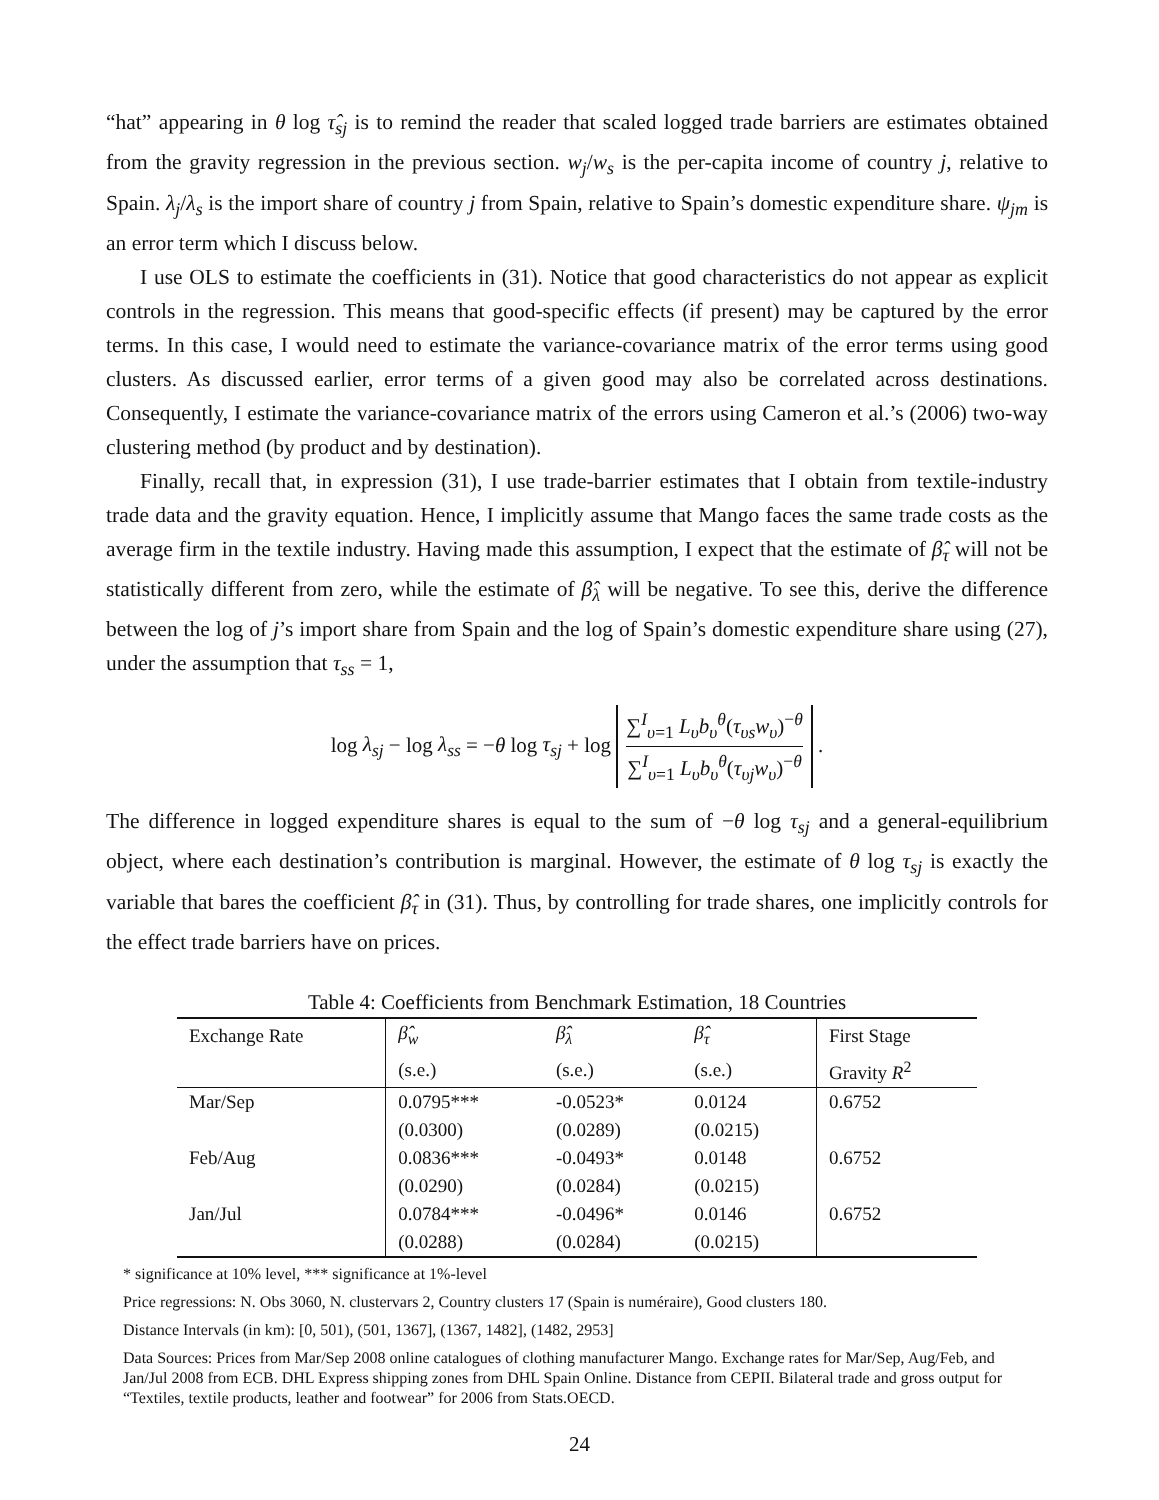“hat” appearing in θ log τ̂<sub>sj</sub> is to remind the reader that scaled logged trade barriers are estimates obtained from the gravity regression in the previous section. w<sub>j</sub>/w<sub>s</sub> is the per-capita income of country j, relative to Spain. λ<sub>j</sub>/λ<sub>s</sub> is the import share of country j from Spain, relative to Spain’s domestic expenditure share. ψ<sub>jm</sub> is an error term which I discuss below.
I use OLS to estimate the coefficients in (31). Notice that good characteristics do not appear as explicit controls in the regression. This means that good-specific effects (if present) may be captured by the error terms. In this case, I would need to estimate the variance-covariance matrix of the error terms using good clusters. As discussed earlier, error terms of a given good may also be correlated across destinations. Consequently, I estimate the variance-covariance matrix of the errors using Cameron et al.’s (2006) two-way clustering method (by product and by destination).
Finally, recall that, in expression (31), I use trade-barrier estimates that I obtain from textile-industry trade data and the gravity equation. Hence, I implicitly assume that Mango faces the same trade costs as the average firm in the textile industry. Having made this assumption, I expect that the estimate of β̂<sub>τ</sub> will not be statistically different from zero, while the estimate of β̂<sub>λ</sub> will be negative. To see this, derive the difference between the log of j’s import share from Spain and the log of Spain’s domestic expenditure share using (27), under the assumption that τ<sub>ss</sub> = 1,
log λ<sub>sj</sub> − log λ<sub>ss</sub> = −θ log τ<sub>sj</sub> + log ∑<sup>I</sup><sub>υ=1</sub> L<sub>υ</sub>b<sub>υ</sub><sup>θ</sup>(τ<sub>υs</sub>w<sub>υ</sub>)<sup>−θ</sup> ∑<sup>I</sup><sub>υ=1</sub> L<sub>υ</sub>b<sub>υ</sub><sup>θ</sup>(τ<sub>υj</sub>w<sub>υ</sub>)<sup>−θ</sup> .
The difference in logged expenditure shares is equal to the sum of −θ log τ<sub>sj</sub> and a general-equilibrium object, where each destination’s contribution is marginal. However, the estimate of θ log τ<sub>sj</sub> is exactly the variable that bares the coefficient β̂<sub>τ</sub> in (31). Thus, by controlling for trade shares, one implicitly controls for the effect trade barriers have on prices.
Table 4: Coefficients from Benchmark Estimation, 18 Countries
| Exchange Rate | β̂<sub>w</sub> | β̂<sub>λ</sub> | β̂<sub>τ</sub> | First Stage |
| --- | --- | --- | --- | --- |
| | (s.e.) | (s.e.) | (s.e.) | Gravity R<sup>2</sup> |
| Mar/Sep | 0.0795*** | -0.0523* | 0.0124 | 0.6752 |
| | (0.0300) | (0.0289) | (0.0215) | |
| Feb/Aug | 0.0836*** | -0.0493* | 0.0148 | 0.6752 |
| | (0.0290) | (0.0284) | (0.0215) | |
| Jan/Jul | 0.0784*** | -0.0496* | 0.0146 | 0.6752 |
| | (0.0288) | (0.0284) | (0.0215) | |
* significance at 10% level, *** significance at 1%-level
Price regressions: N. Obs 3060, N. clustervars 2, Country clusters 17 (Spain is numéraire), Good clusters 180.
Distance Intervals (in km): [0, 501), (501, 1367], (1367, 1482], (1482, 2953]
Data Sources: Prices from Mar/Sep 2008 online catalogues of clothing manufacturer Mango. Exchange rates for Mar/Sep, Aug/Feb, and Jan/Jul 2008 from ECB. DHL Express shipping zones from DHL Spain Online. Distance from CEPII. Bilateral trade and gross output for “Textiles, textile products, leather and footwear” for 2006 from Stats.OECD.
24